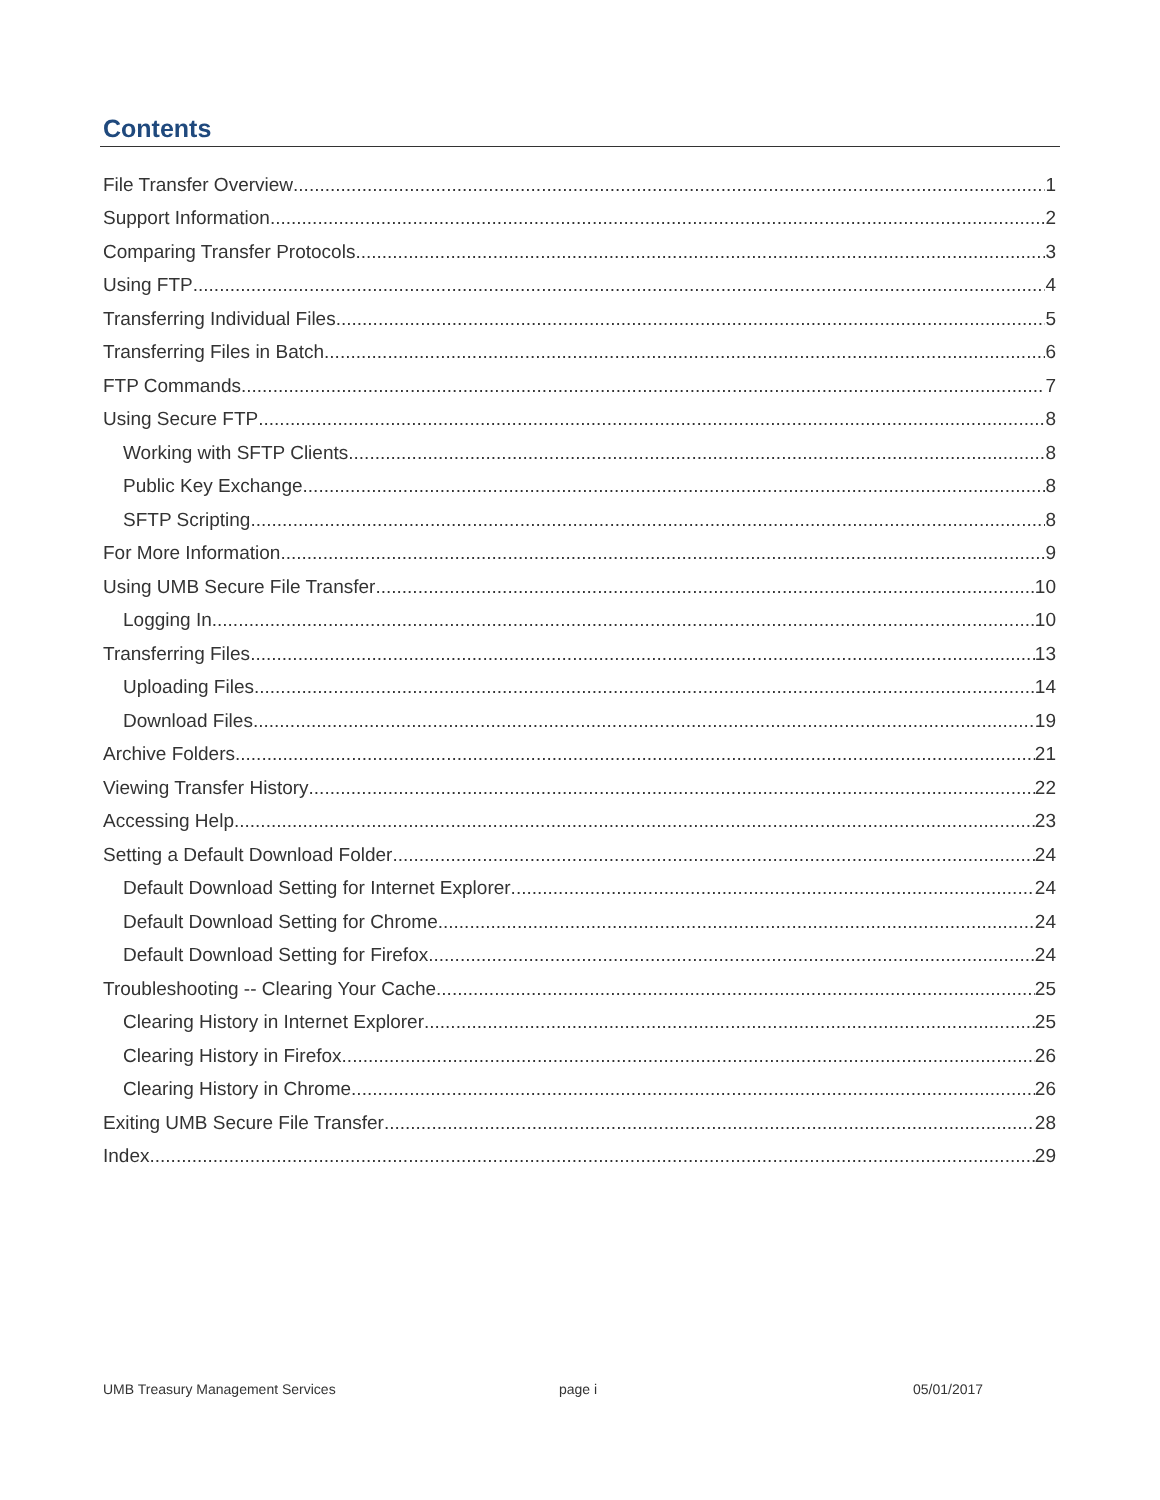Contents
File Transfer Overview 1
Support Information 2
Comparing Transfer Protocols 3
Using FTP 4
Transferring Individual Files 5
Transferring Files in Batch 6
FTP Commands 7
Using Secure FTP 8
Working with SFTP Clients 8
Public Key Exchange 8
SFTP Scripting 8
For More Information 9
Using UMB Secure File Transfer 10
Logging In 10
Transferring Files 13
Uploading Files 14
Download Files 19
Archive Folders 21
Viewing Transfer History 22
Accessing Help 23
Setting a Default Download Folder 24
Default Download Setting for Internet Explorer 24
Default Download Setting for Chrome 24
Default Download Setting for Firefox 24
Troubleshooting -- Clearing Your Cache 25
Clearing History in Internet Explorer 25
Clearing History in Firefox 26
Clearing History in Chrome 26
Exiting UMB Secure File Transfer 28
Index 29
UMB Treasury Management Services
page i 05/01/2017